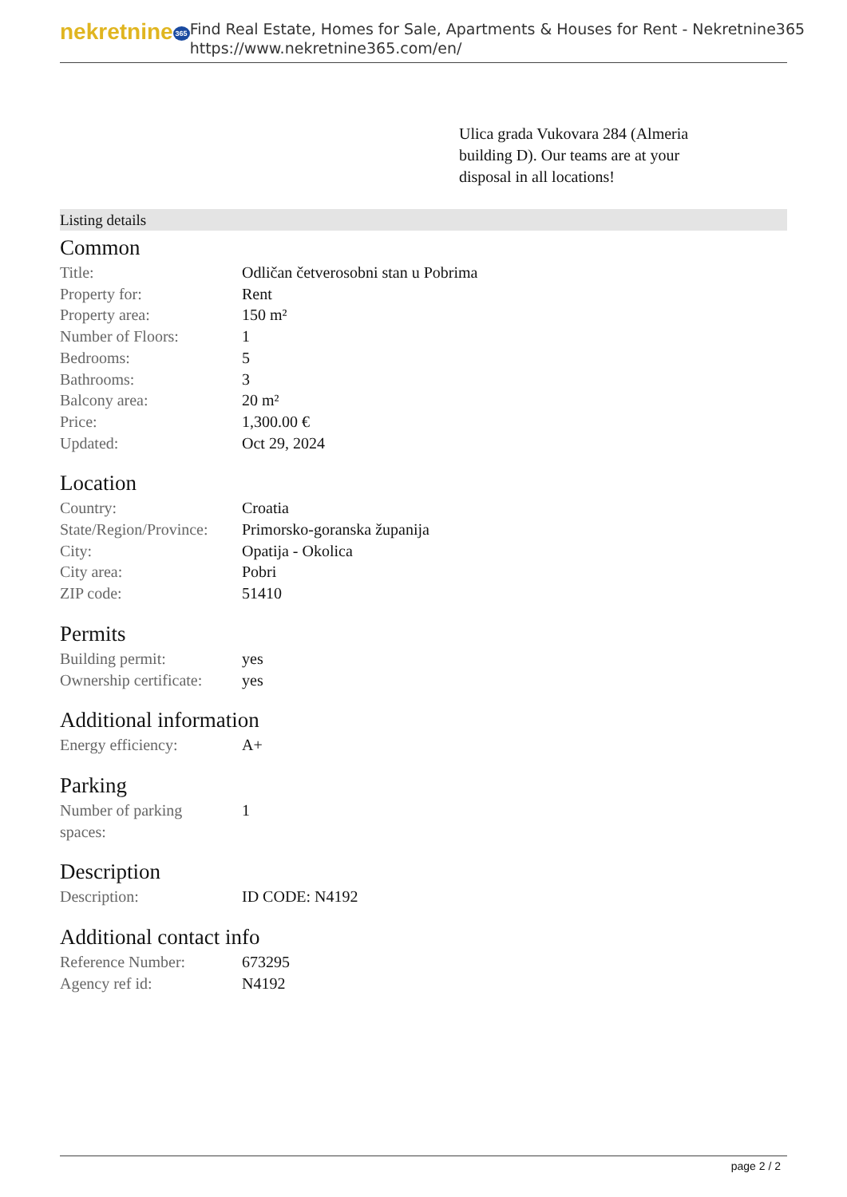nekretnine 365
Find Real Estate, Homes for Sale, Apartments & Houses for Rent - Nekretnine365
https://www.nekretnine365.com/en/
Ulica grada Vukovara 284 (Almeria building D). Our teams are at your disposal in all locations!
Listing details
Common
| Title: | Odličan četverosobni stan u Pobrima |
| Property for: | Rent |
| Property area: | 150 m² |
| Number of Floors: | 1 |
| Bedrooms: | 5 |
| Bathrooms: | 3 |
| Balcony area: | 20 m² |
| Price: | 1,300.00 € |
| Updated: | Oct 29, 2024 |
Location
| Country: | Croatia |
| State/Region/Province: | Primorsko-goranska županija |
| City: | Opatija - Okolica |
| City area: | Pobri |
| ZIP code: | 51410 |
Permits
| Building permit: | yes |
| Ownership certificate: | yes |
Additional information
| Energy efficiency: | A+ |
Parking
| Number of parking spaces: | 1 |
Description
| Description: | ID CODE: N4192 |
Additional contact info
| Reference Number: | 673295 |
| Agency ref id: | N4192 |
page 2 / 2